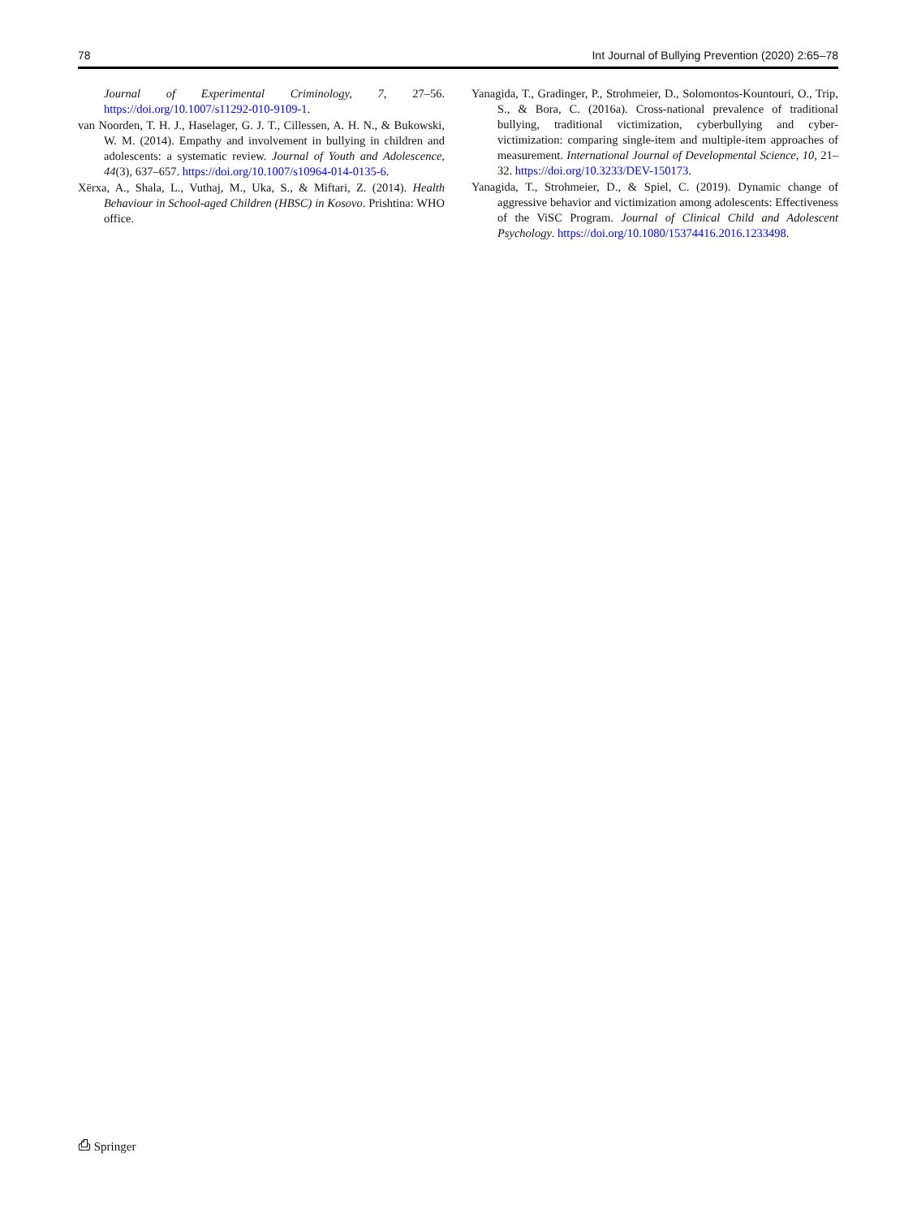78 Int Journal of Bullying Prevention (2020) 2:65–78
Journal of Experimental Criminology, 7, 27–56. https://doi.org/10.1007/s11292-010-9109-1.
van Noorden, T. H. J., Haselager, G. J. T., Cillessen, A. H. N., & Bukowski, W. M. (2014). Empathy and involvement in bullying in children and adolescents: a systematic review. Journal of Youth and Adolescence, 44(3), 637–657. https://doi.org/10.1007/s10964-014-0135-6.
Xërxa, A., Shala, L., Vuthaj, M., Uka, S., & Miftari, Z. (2014). Health Behaviour in School-aged Children (HBSC) in Kosovo. Prishtina: WHO office.
Yanagida, T., Gradinger, P., Strohmeier, D., Solomontos-Kountouri, O., Trip, S., & Bora, C. (2016a). Cross-national prevalence of traditional bullying, traditional victimization, cyberbullying and cyber-victimization: comparing single-item and multiple-item approaches of measurement. International Journal of Developmental Science, 10, 21–32. https://doi.org/10.3233/DEV-150173.
Yanagida, T., Strohmeier, D., & Spiel, C. (2019). Dynamic change of aggressive behavior and victimization among adolescents: Effectiveness of the ViSC Program. Journal of Clinical Child and Adolescent Psychology. https://doi.org/10.1080/15374416.2016.1233498.
⎙ Springer